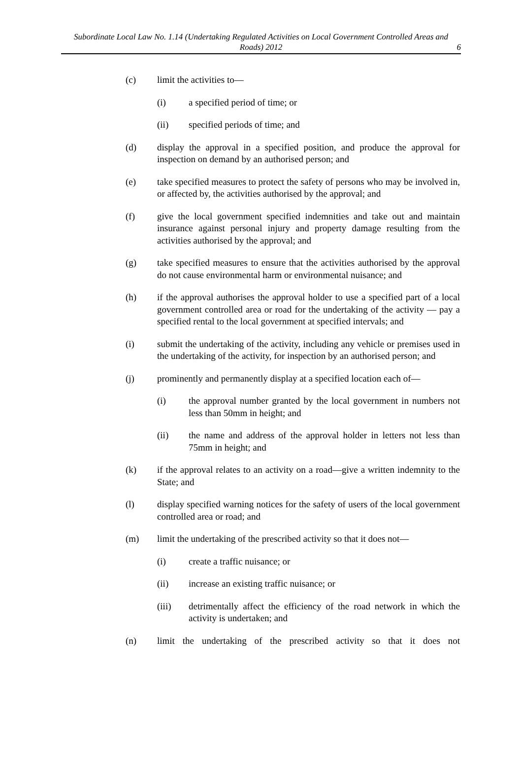Subordinate Local Law No. 1.14 (Undertaking Regulated Activities on Local Government Controlled Areas and Roads) 2012
6
(c) limit the activities to—
(i) a specified period of time; or
(ii) specified periods of time; and
(d) display the approval in a specified position, and produce the approval for inspection on demand by an authorised person; and
(e) take specified measures to protect the safety of persons who may be involved in, or affected by, the activities authorised by the approval; and
(f) give the local government specified indemnities and take out and maintain insurance against personal injury and property damage resulting from the activities authorised by the approval; and
(g) take specified measures to ensure that the activities authorised by the approval do not cause environmental harm or environmental nuisance; and
(h) if the approval authorises the approval holder to use a specified part of a local government controlled area or road for the undertaking of the activity — pay a specified rental to the local government at specified intervals; and
(i) submit the undertaking of the activity, including any vehicle or premises used in the undertaking of the activity, for inspection by an authorised person; and
(j) prominently and permanently display at a specified location each of—
(i) the approval number granted by the local government in numbers not less than 50mm in height; and
(ii) the name and address of the approval holder in letters not less than 75mm in height; and
(k) if the approval relates to an activity on a road—give a written indemnity to the State; and
(l) display specified warning notices for the safety of users of the local government controlled area or road; and
(m) limit the undertaking of the prescribed activity so that it does not—
(i) create a traffic nuisance; or
(ii) increase an existing traffic nuisance; or
(iii) detrimentally affect the efficiency of the road network in which the activity is undertaken; and
(n) limit the undertaking of the prescribed activity so that it does not